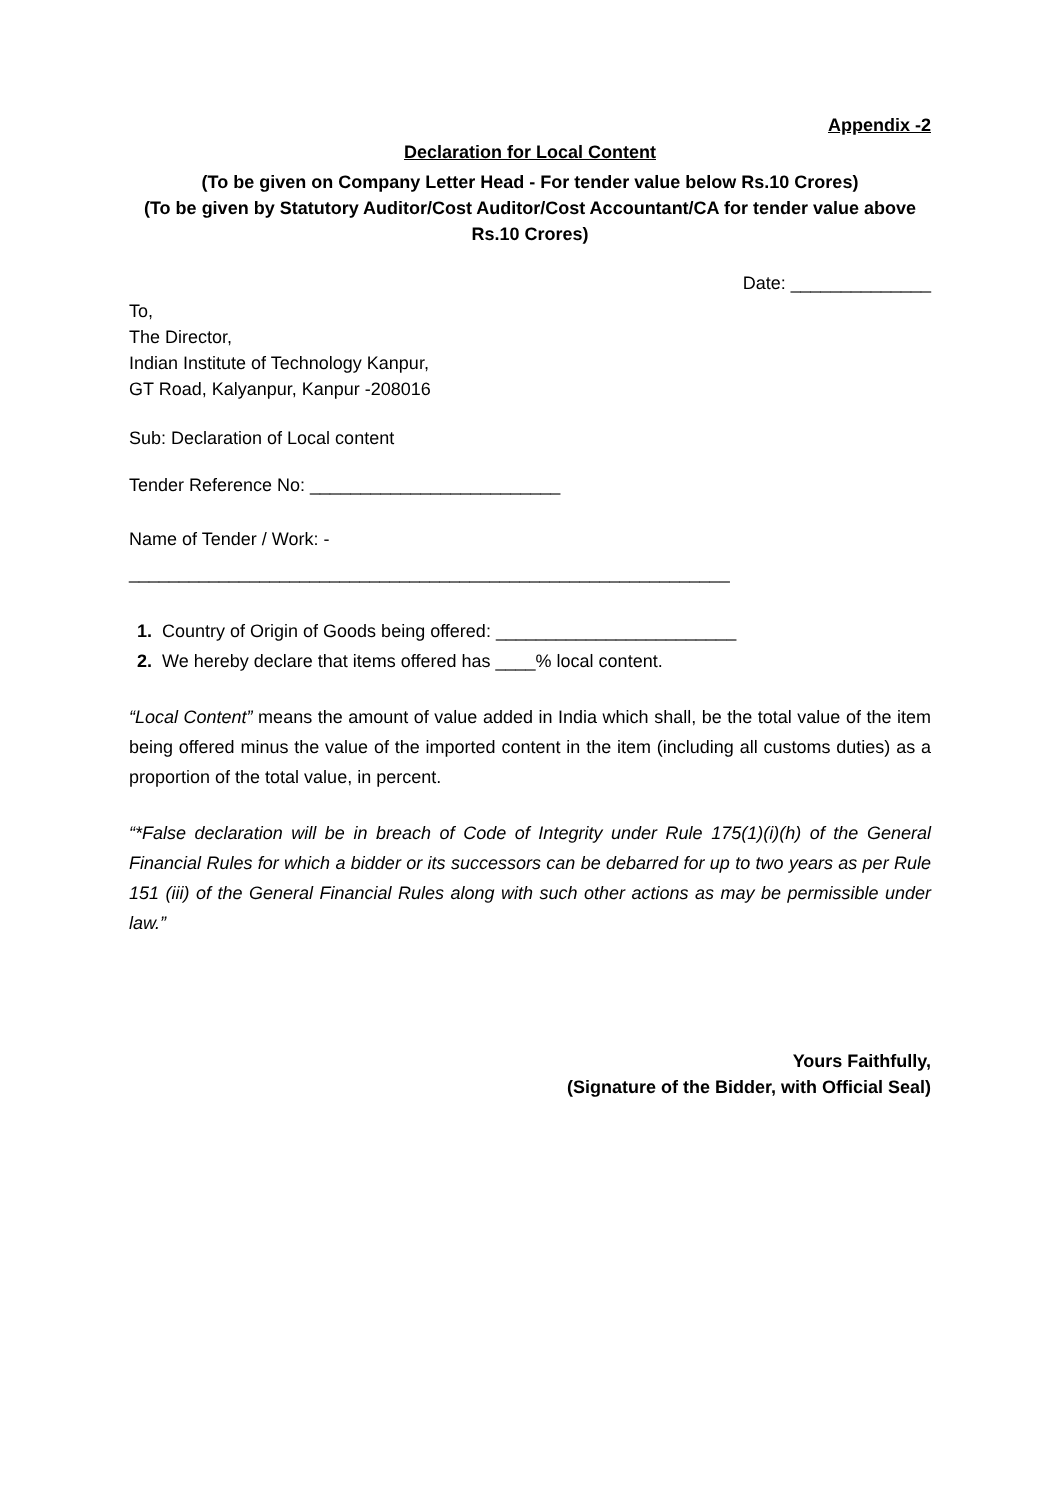Appendix -2
Declaration for Local Content
(To be given on Company Letter Head - For tender value below Rs.10 Crores)
(To be given by Statutory Auditor/Cost Auditor/Cost Accountant/CA for tender value above Rs.10 Crores)
Date: ______________
To,
The Director,
Indian Institute of Technology Kanpur,
GT Road, Kalyanpur, Kanpur -208016
Sub: Declaration of Local content
Tender Reference No: _________________________
Name of Tender / Work: -
____________________________________________________________
1. Country of Origin of Goods being offered: ________________________
2. We hereby declare that items offered has ____% local content.
“Local Content” means the amount of value added in India which shall, be the total value of the item being offered minus the value of the imported content in the item (including all customs duties) as a proportion of the total value, in percent.
“*False declaration will be in breach of Code of Integrity under Rule 175(1)(i)(h) of the General Financial Rules for which a bidder or its successors can be debarred for up to two years as per Rule 151 (iii) of the General Financial Rules along with such other actions as may be permissible under law.”
Yours Faithfully,
(Signature of the Bidder, with Official Seal)